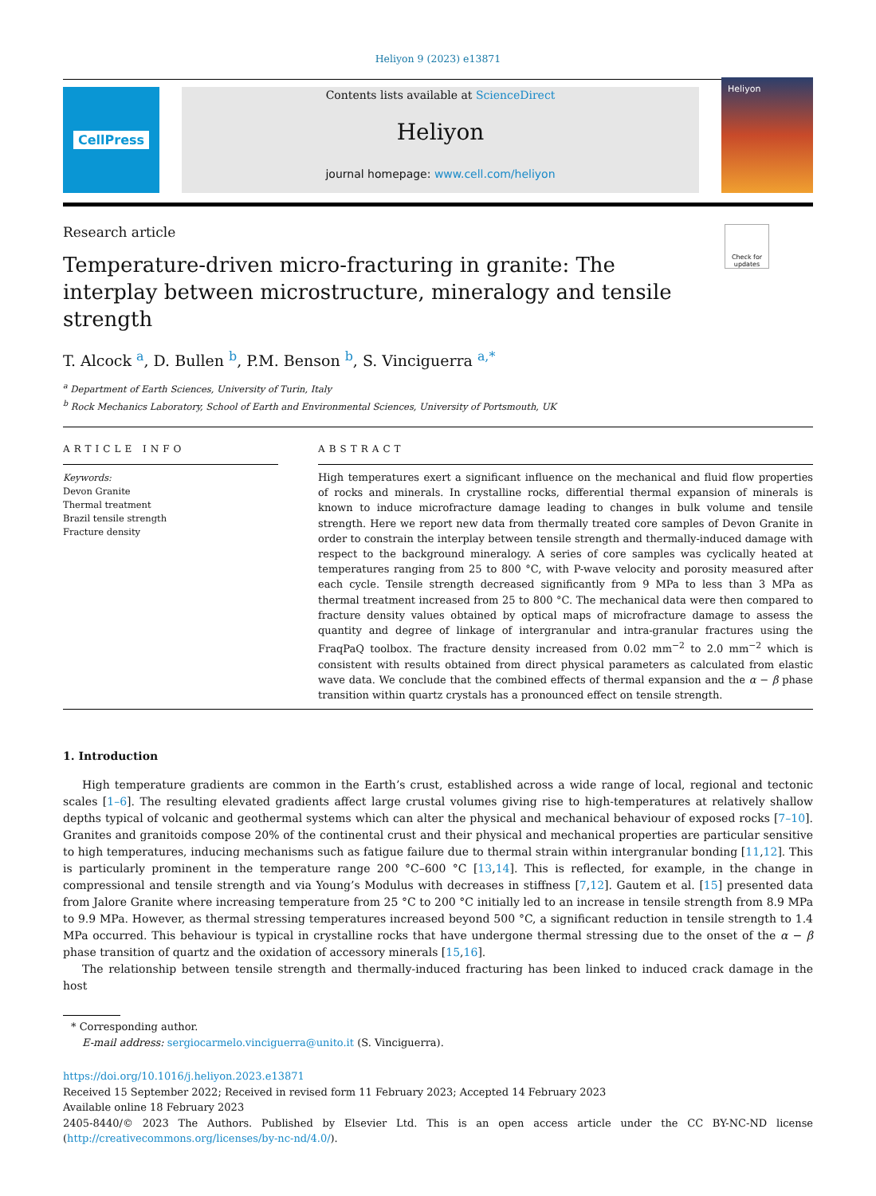Heliyon 9 (2023) e13871
CellPress Contents lists available at ScienceDirect
Heliyon
journal homepage: www.cell.com/heliyon
Heliyon
Research article
Check for updates
Temperature-driven micro-fracturing in granite: The interplay between microstructure, mineralogy and tensile strength
T. Alcock <sup>a</sup>, D. Bullen <sup>b</sup>, P.M. Benson <sup>b</sup>, S. Vinciguerra <sup>a,*</sup>
<sup>a</sup> Department of Earth Sciences, University of Turin, Italy
<sup>b</sup> Rock Mechanics Laboratory, School of Earth and Environmental Sciences, University of Portsmouth, UK
ARTICLE INFO
Keywords:
Devon Granite
Thermal treatment
Brazil tensile strength
Fracture density
ABSTRACT
High temperatures exert a significant influence on the mechanical and fluid flow properties of rocks and minerals. In crystalline rocks, differential thermal expansion of minerals is known to induce microfracture damage leading to changes in bulk volume and tensile strength. Here we report new data from thermally treated core samples of Devon Granite in order to constrain the interplay between tensile strength and thermally-induced damage with respect to the background mineralogy. A series of core samples was cyclically heated at temperatures ranging from 25 to 800 °C, with P-wave velocity and porosity measured after each cycle. Tensile strength decreased significantly from 9 MPa to less than 3 MPa as thermal treatment increased from 25 to 800 °C. The mechanical data were then compared to fracture density values obtained by optical maps of microfracture damage to assess the quantity and degree of linkage of intergranular and intra-granular fractures using the FraqPaQ toolbox. The fracture density increased from 0.02 mm<sup>−2</sup> to 2.0 mm<sup>−2</sup> which is consistent with results obtained from direct physical parameters as calculated from elastic wave data. We conclude that the combined effects of thermal expansion and the α − β phase transition within quartz crystals has a pronounced effect on tensile strength.
1. Introduction
High temperature gradients are common in the Earth’s crust, established across a wide range of local, regional and tectonic scales [1–6]. The resulting elevated gradients affect large crustal volumes giving rise to high-temperatures at relatively shallow depths typical of volcanic and geothermal systems which can alter the physical and mechanical behaviour of exposed rocks [7–10]. Granites and granitoids compose 20% of the continental crust and their physical and mechanical properties are particular sensitive to high temperatures, inducing mechanisms such as fatigue failure due to thermal strain within intergranular bonding [11,12]. This is particularly prominent in the temperature range 200 °C–600 °C [13,14]. This is reflected, for example, in the change in compressional and tensile strength and via Young’s Modulus with decreases in stiffness [7,12]. Gautem et al. [15] presented data from Jalore Granite where increasing temperature from 25 °C to 200 °C initially led to an increase in tensile strength from 8.9 MPa to 9.9 MPa. However, as thermal stressing temperatures increased beyond 500 °C, a significant reduction in tensile strength to 1.4 MPa occurred. This behaviour is typical in crystalline rocks that have undergone thermal stressing due to the onset of the α − β phase transition of quartz and the oxidation of accessory minerals [15,16].
The relationship between tensile strength and thermally-induced fracturing has been linked to induced crack damage in the host
* Corresponding author.
E-mail address: sergiocarmelo.vinciguerra@unito.it (S. Vinciguerra).
https://doi.org/10.1016/j.heliyon.2023.e13871
Received 15 September 2022; Received in revised form 11 February 2023; Accepted 14 February 2023
Available online 18 February 2023
2405-8440/© 2023 The Authors. Published by Elsevier Ltd. This is an open access article under the CC BY-NC-ND license (http://creativecommons.org/licenses/by-nc-nd/4.0/).